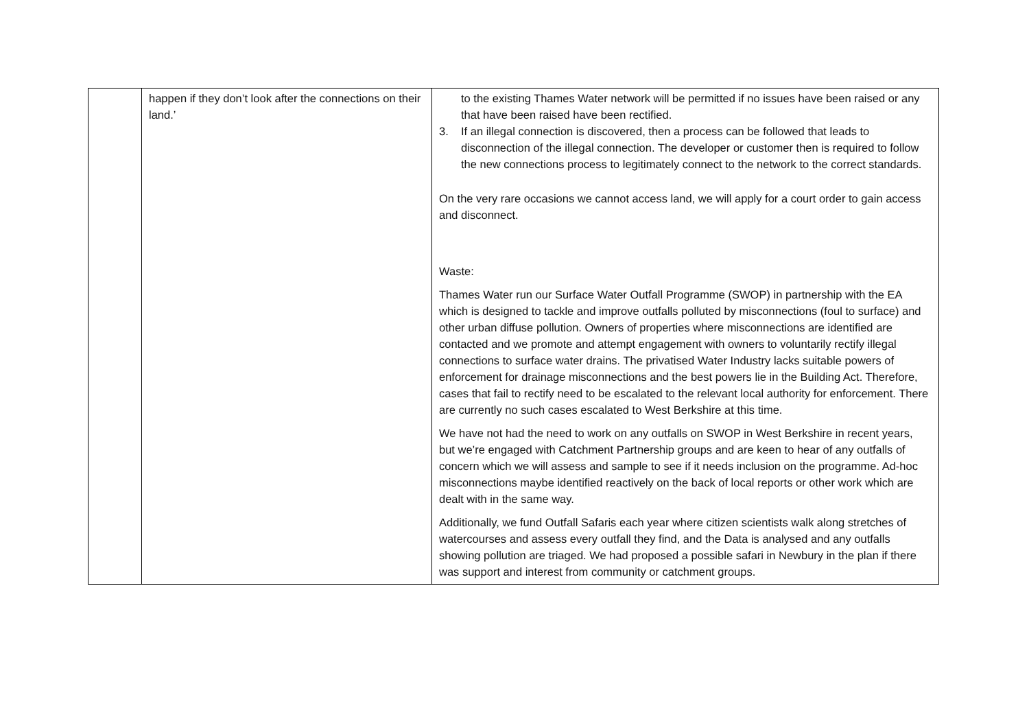| | happen if they don’t look after the connections on their land.’ | to the existing Thames Water network will be permitted if no issues have been raised or any that have been raised have been rectified. 3. If an illegal connection is discovered, then a process can be followed that leads to disconnection of the illegal connection. The developer or customer then is required to follow the new connections process to legitimately connect to the network to the correct standards. On the very rare occasions we cannot access land, we will apply for a court order to gain access and disconnect. Waste: Thames Water run our Surface Water Outfall Programme (SWOP) in partnership with the EA which is designed to tackle and improve outfalls polluted by misconnections (foul to surface) and other urban diffuse pollution. Owners of properties where misconnections are identified are contacted and we promote and attempt engagement with owners to voluntarily rectify illegal connections to surface water drains. The privatised Water Industry lacks suitable powers of enforcement for drainage misconnections and the best powers lie in the Building Act. Therefore, cases that fail to rectify need to be escalated to the relevant local authority for enforcement. There are currently no such cases escalated to West Berkshire at this time. We have not had the need to work on any outfalls on SWOP in West Berkshire in recent years, but we’re engaged with Catchment Partnership groups and are keen to hear of any outfalls of concern which we will assess and sample to see if it needs inclusion on the programme. Ad-hoc misconnections maybe identified reactively on the back of local reports or other work which are dealt with in the same way. Additionally, we fund Outfall Safaris each year where citizen scientists walk along stretches of watercourses and assess every outfall they find, and the Data is analysed and any outfalls showing pollution are triaged. We had proposed a possible safari in Newbury in the plan if there was support and interest from community or catchment groups. |